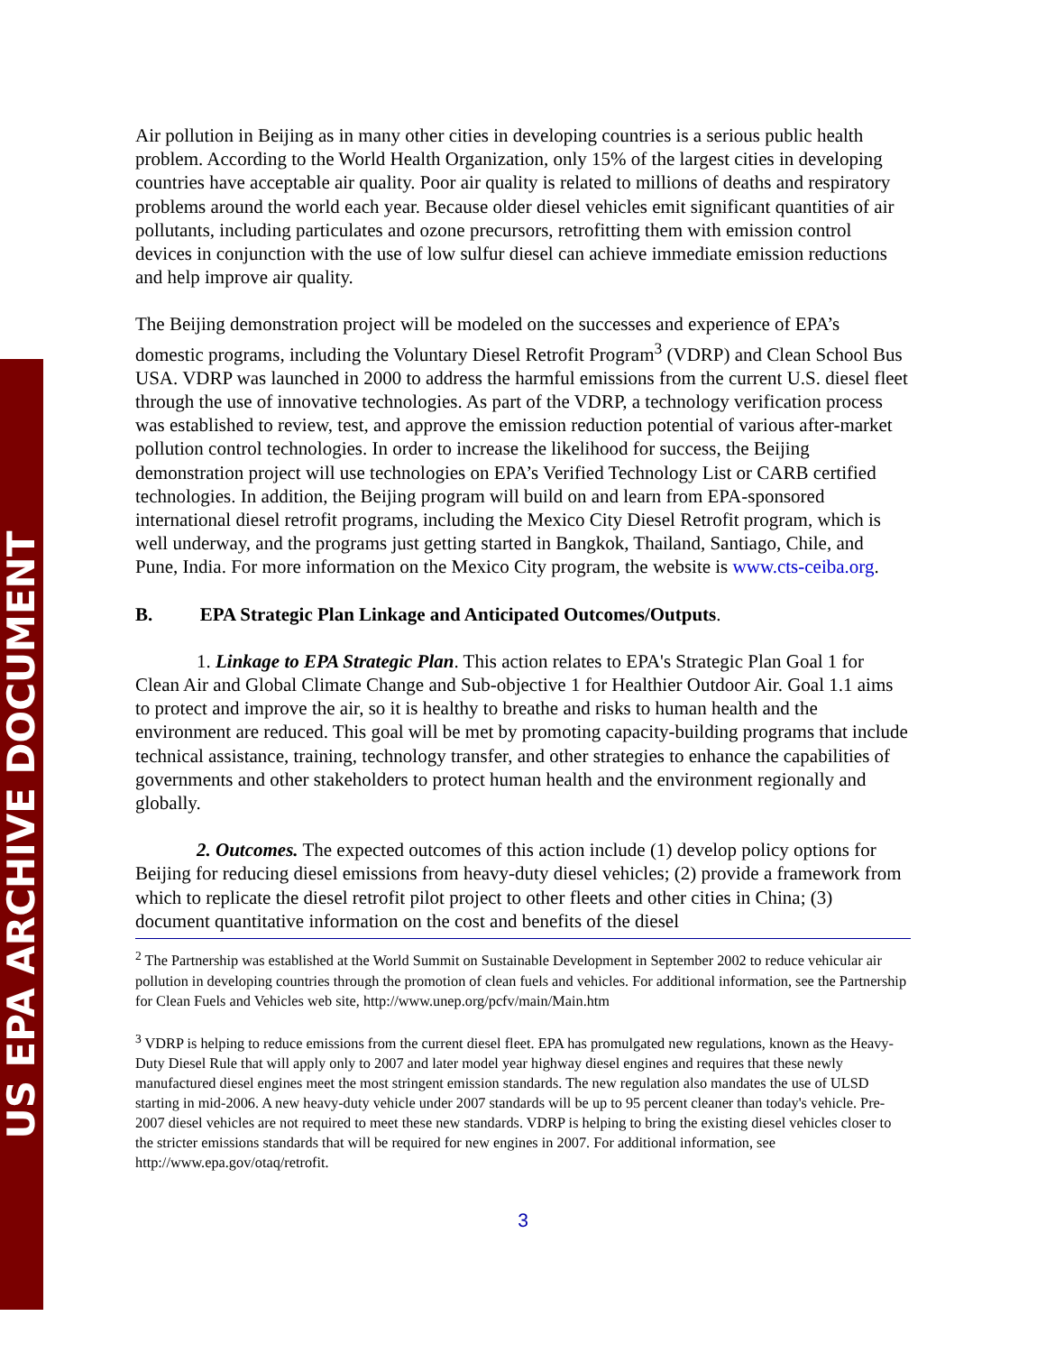US EPA ARCHIVE DOCUMENT
Air pollution in Beijing as in many other cities in developing countries is a serious public health problem. According to the World Health Organization, only 15% of the largest cities in developing countries have acceptable air quality. Poor air quality is related to millions of deaths and respiratory problems around the world each year. Because older diesel vehicles emit significant quantities of air pollutants, including particulates and ozone precursors, retrofitting them with emission control devices in conjunction with the use of low sulfur diesel can achieve immediate emission reductions and help improve air quality.
The Beijing demonstration project will be modeled on the successes and experience of EPA’s domestic programs, including the Voluntary Diesel Retrofit Program<sup>3</sup> (VDRP) and Clean School Bus USA. VDRP was launched in 2000 to address the harmful emissions from the current U.S. diesel fleet through the use of innovative technologies. As part of the VDRP, a technology verification process was established to review, test, and approve the emission reduction potential of various after-market pollution control technologies. In order to increase the likelihood for success, the Beijing demonstration project will use technologies on EPA’s Verified Technology List or CARB certified technologies. In addition, the Beijing program will build on and learn from EPA-sponsored international diesel retrofit programs, including the Mexico City Diesel Retrofit program, which is well underway, and the programs just getting started in Bangkok, Thailand, Santiago, Chile, and Pune, India. For more information on the Mexico City program, the website is www.cts-ceiba.org.
B. EPA Strategic Plan Linkage and Anticipated Outcomes/Outputs.
1. Linkage to EPA Strategic Plan. This action relates to EPA's Strategic Plan Goal 1 for Clean Air and Global Climate Change and Sub-objective 1 for Healthier Outdoor Air. Goal 1.1 aims to protect and improve the air, so it is healthy to breathe and risks to human health and the environment are reduced. This goal will be met by promoting capacity-building programs that include technical assistance, training, technology transfer, and other strategies to enhance the capabilities of governments and other stakeholders to protect human health and the environment regionally and globally.
2. Outcomes. The expected outcomes of this action include (1) develop policy options for Beijing for reducing diesel emissions from heavy-duty diesel vehicles; (2) provide a framework from which to replicate the diesel retrofit pilot project to other fleets and other cities in China; (3) document quantitative information on the cost and benefits of the diesel
<sup>2</sup> The Partnership was established at the World Summit on Sustainable Development in September 2002 to reduce vehicular air pollution in developing countries through the promotion of clean fuels and vehicles. For additional information, see the Partnership for Clean Fuels and Vehicles web site, http://www.unep.org/pcfv/main/Main.htm
<sup>3</sup> VDRP is helping to reduce emissions from the current diesel fleet. EPA has promulgated new regulations, known as the Heavy-Duty Diesel Rule that will apply only to 2007 and later model year highway diesel engines and requires that these newly manufactured diesel engines meet the most stringent emission standards. The new regulation also mandates the use of ULSD starting in mid-2006. A new heavy-duty vehicle under 2007 standards will be up to 95 percent cleaner than today's vehicle. Pre-2007 diesel vehicles are not required to meet these new standards. VDRP is helping to bring the existing diesel vehicles closer to the stricter emissions standards that will be required for new engines in 2007. For additional information, see http://www.epa.gov/otaq/retrofit.
3